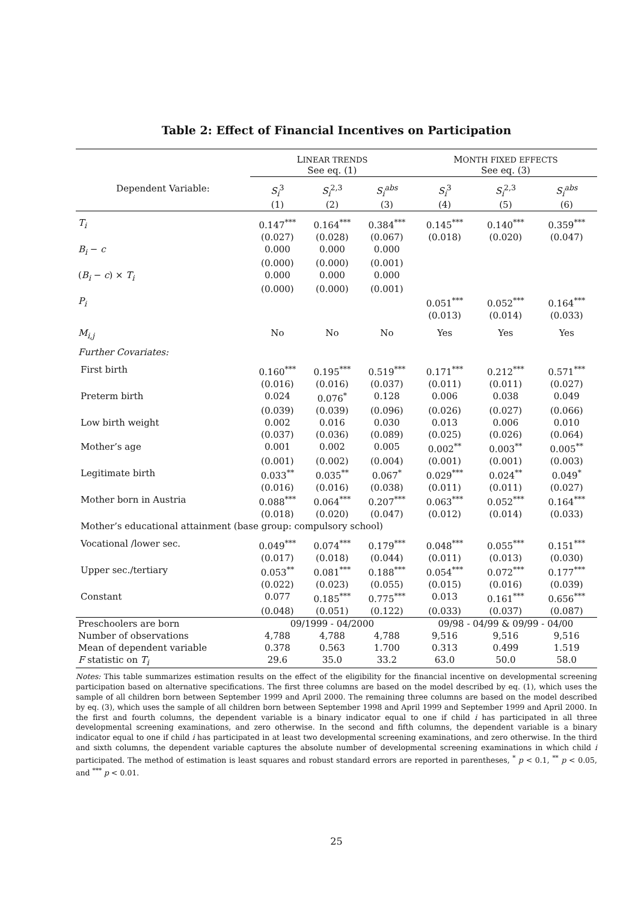Table 2: Effect of Financial Incentives on Participation
| | L INEAR TRENDS See eq. (1) | | | M ONTH FIXED EFFECTS See eq. (3) | | |
| --- | --- | --- | --- | --- | --- | --- |
| Dependent Variable: | S<sub>i</sub><sup>3</sup> | S<sub>i</sub><sup>2,3</sup> | S<sub>i</sub><sup>abs</sup> | S<sub>i</sub><sup>3</sup> | S<sub>i</sub><sup>2,3</sup> | S<sub>i</sub><sup>abs</sup> |
| | (1) | (2) | (3) | (4) | (5) | (6) |
| T<sub>i</sub> | 0.147<sup>***</sup> | 0.164<sup>***</sup> | 0.384<sup>***</sup> | 0.145<sup>***</sup> | 0.140<sup>***</sup> | 0.359<sup>***</sup> |
| | (0.027) | (0.028) | (0.067) | (0.018) | (0.020) | (0.047) |
| B<sub>i</sub> − c | 0.000 | 0.000 | 0.000 | | | |
| | (0.000) | (0.000) | (0.001) | | | |
| ( B<sub>i</sub> − c ) × T<sub>i</sub> | 0.000 | 0.000 | 0.000 | | | |
| | (0.000) | (0.000) | (0.001) | | | |
| P<sub>i</sub> | | | | 0.051<sup>***</sup> | 0.052<sup>***</sup> | 0.164<sup>***</sup> |
| | | | | (0.013) | (0.014) | (0.033) |
| M<sub>i,j</sub> | No | No | No | Yes | Yes | Yes |
| Further Covariates: | | | | | | |
| First birth | 0.160<sup>***</sup> | 0.195<sup>***</sup> | 0.519<sup>***</sup> | 0.171<sup>***</sup> | 0.212<sup>***</sup> | 0.571<sup>***</sup> |
| | (0.016) | (0.016) | (0.037) | (0.011) | (0.011) | (0.027) |
| Preterm birth | 0.024 | 0.076<sup>*</sup> | 0.128 | 0.006 | 0.038 | 0.049 |
| | (0.039) | (0.039) | (0.096) | (0.026) | (0.027) | (0.066) |
| Low birth weight | 0.002 | 0.016 | 0.030 | 0.013 | 0.006 | 0.010 |
| | (0.037) | (0.036) | (0.089) | (0.025) | (0.026) | (0.064) |
| Mother’s age | 0.001 | 0.002 | 0.005 | 0.002<sup>**</sup> | 0.003<sup>**</sup> | 0.005<sup>**</sup> |
| | (0.001) | (0.002) | (0.004) | (0.001) | (0.001) | (0.003) |
| Legitimate birth | 0.033<sup>**</sup> | 0.035<sup>**</sup> | 0.067<sup>*</sup> | 0.029<sup>***</sup> | 0.024<sup>**</sup> | 0.049<sup>*</sup> |
| | (0.016) | (0.016) | (0.038) | (0.011) | (0.011) | (0.027) |
| Mother born in Austria | 0.088<sup>***</sup> | 0.064<sup>***</sup> | 0.207<sup>***</sup> | 0.063<sup>***</sup> | 0.052<sup>***</sup> | 0.164<sup>***</sup> |
| | (0.018) | (0.020) | (0.047) | (0.012) | (0.014) | (0.033) |
| Mother’s educational attainment (base group: compulsory school) | | | | | | |
| Vocational /lower sec. | 0.049<sup>***</sup> | 0.074<sup>***</sup> | 0.179<sup>***</sup> | 0.048<sup>***</sup> | 0.055<sup>***</sup> | 0.151<sup>***</sup> |
| | (0.017) | (0.018) | (0.044) | (0.011) | (0.013) | (0.030) |
| Upper sec./tertiary | 0.053<sup>**</sup> | 0.081<sup>***</sup> | 0.188<sup>***</sup> | 0.054<sup>***</sup> | 0.072<sup>***</sup> | 0.177<sup>***</sup> |
| | (0.022) | (0.023) | (0.055) | (0.015) | (0.016) | (0.039) |
| Constant | 0.077 | 0.185<sup>***</sup> | 0.775<sup>***</sup> | 0.013 | 0.161<sup>***</sup> | 0.656<sup>***</sup> |
| | (0.048) | (0.051) | (0.122) | (0.033) | (0.037) | (0.087) |
| Preschoolers are born | 09/1999 - 04/2000 | | | 09/98 - 04/99 & 09/99 - 04/00 | | |
| Number of observations | 4,788 | 4,788 | 4,788 | 9,516 | 9,516 | 9,516 |
| Mean of dependent variable | 0.378 | 0.563 | 1.700 | 0.313 | 0.499 | 1.519 |
| F statistic on T<sub>i</sub> | 29.6 | 35.0 | 33.2 | 63.0 | 50.0 | 58.0 |
Notes: This table summarizes estimation results on the effect of the eligibility for the financial incentive on developmental screening participation based on alternative specifications. The first three columns are based on the model described by eq. (1), which uses the sample of all children born between September 1999 and April 2000. The remaining three columns are based on the model described by eq. (3), which uses the sample of all children born between September 1998 and April 1999 and September 1999 and April 2000. In the first and fourth columns, the dependent variable is a binary indicator equal to one if child i has participated in all three developmental screening examinations, and zero otherwise. In the second and fifth columns, the dependent variable is a binary indicator equal to one if child i has participated in at least two developmental screening examinations, and zero otherwise. In the third and sixth columns, the dependent variable captures the absolute number of developmental screening examinations in which child i participated. The method of estimation is least squares and robust standard errors are reported in parentheses, <sup>*</sup> p < 0.1, <sup>**</sup> p < 0.05, and <sup>***</sup> p < 0.01.
25